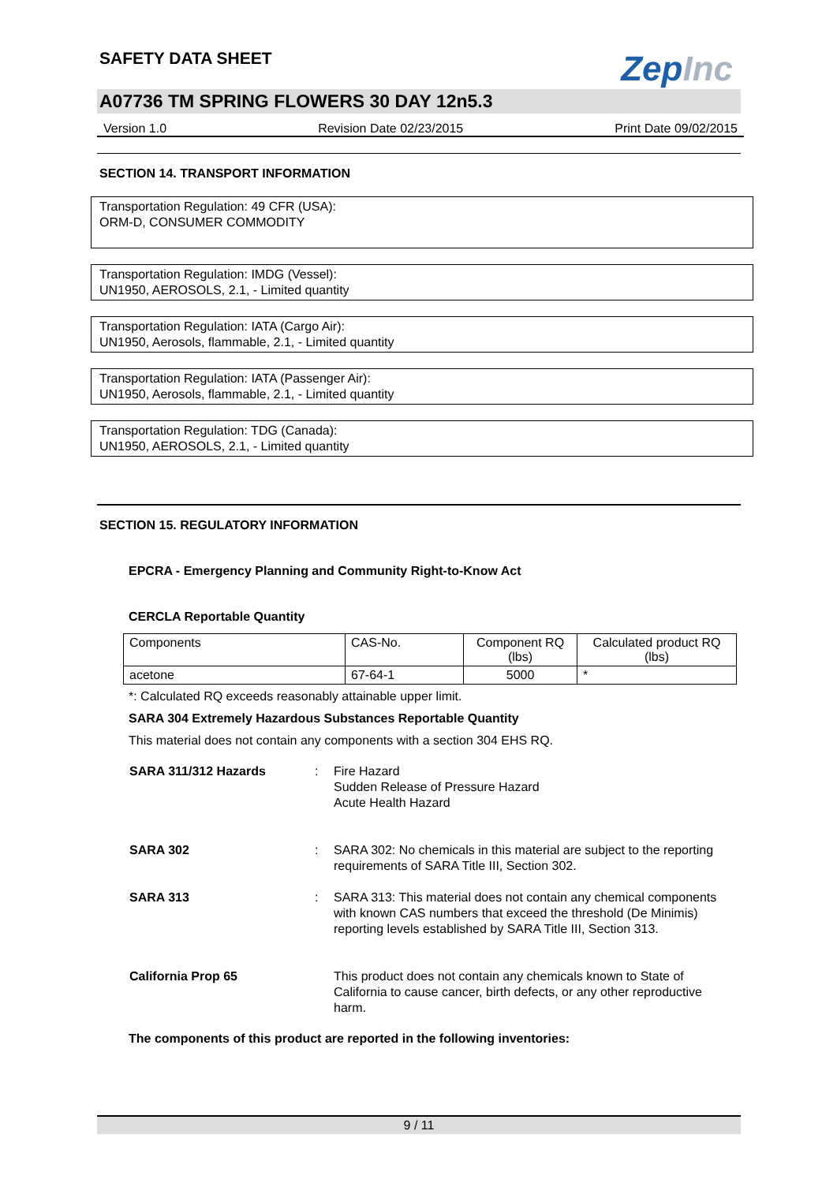SAFETY DATA SHEET
ZepInc
A07736 TM SPRING FLOWERS 30 DAY 12n5.3
Version 1.0 Revision Date 02/23/2015 Print Date 09/02/2015
SECTION 14. TRANSPORT INFORMATION
Transportation Regulation: 49 CFR (USA):
ORM-D, CONSUMER COMMODITY
Transportation Regulation: IMDG (Vessel):
UN1950, AEROSOLS, 2.1, - Limited quantity
Transportation Regulation: IATA (Cargo Air):
UN1950, Aerosols, flammable, 2.1, - Limited quantity
Transportation Regulation: IATA (Passenger Air):
UN1950, Aerosols, flammable, 2.1, - Limited quantity
Transportation Regulation: TDG (Canada):
UN1950, AEROSOLS, 2.1, - Limited quantity
SECTION 15. REGULATORY INFORMATION
EPCRA - Emergency Planning and Community Right-to-Know Act
CERCLA Reportable Quantity
| Components | CAS-No. | Component RQ (lbs) | Calculated product RQ (lbs) |
| acetone | 67-64-1 | 5000 | * |
*: Calculated RQ exceeds reasonably attainable upper limit.
SARA 304 Extremely Hazardous Substances Reportable Quantity
This material does not contain any components with a section 304 EHS RQ.
SARA 311/312 Hazards : Fire Hazard
Sudden Release of Pressure Hazard
Acute Health Hazard
SARA 302 : SARA 302: No chemicals in this material are subject to the reporting requirements of SARA Title III, Section 302.
SARA 313 : SARA 313: This material does not contain any chemical components with known CAS numbers that exceed the threshold (De Minimis) reporting levels established by SARA Title III, Section 313.
California Prop 65 This product does not contain any chemicals known to State of California to cause cancer, birth defects, or any other reproductive harm.
The components of this product are reported in the following inventories:
9 / 11